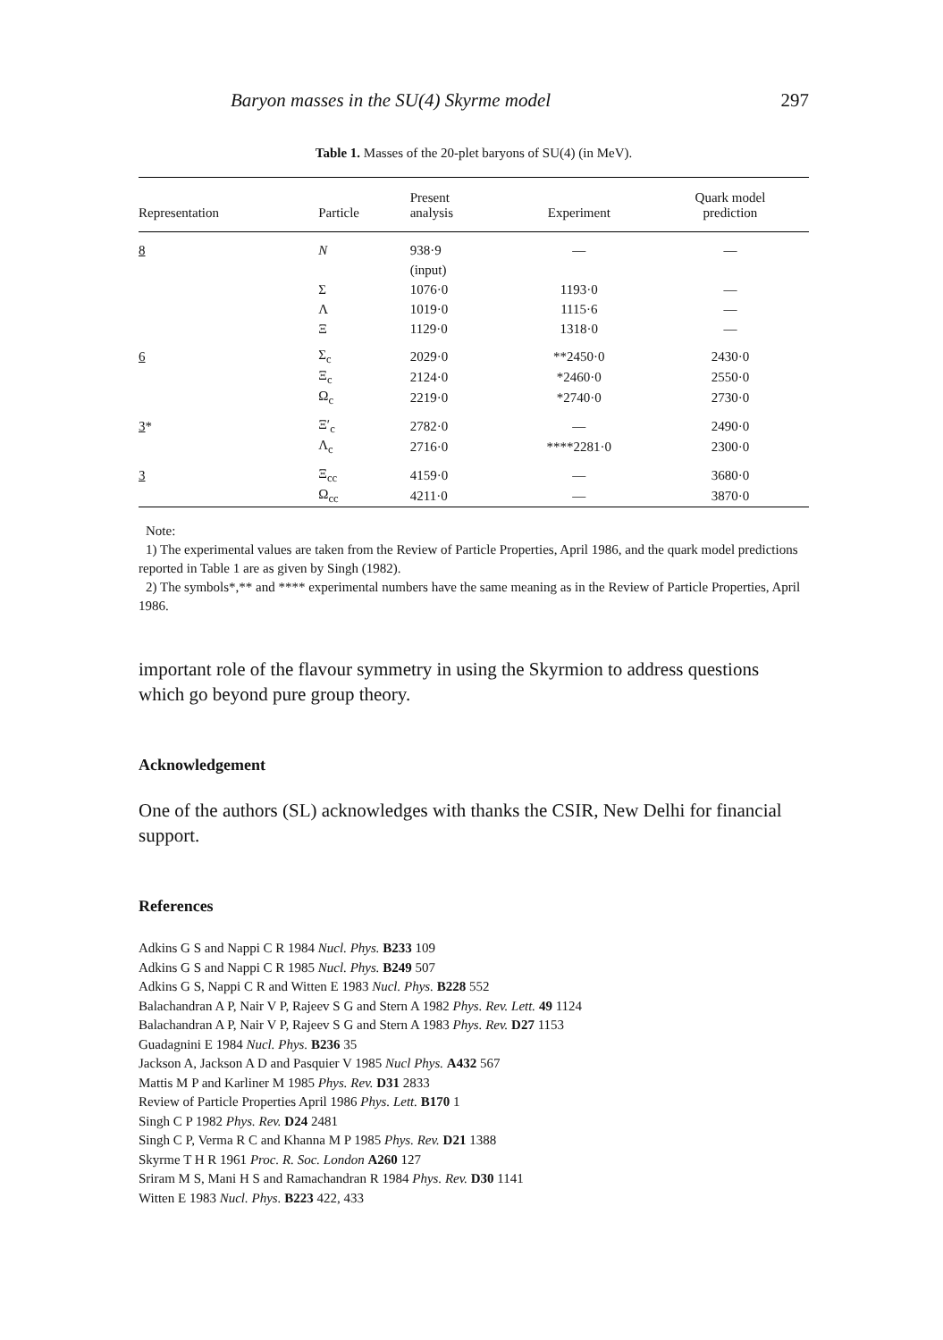Baryon masses in the SU(4) Skyrme model 297
Table 1. Masses of the 20-plet baryons of SU(4) (in MeV).
| Representation | Particle | Present analysis | Experiment | Quark model prediction |
| --- | --- | --- | --- | --- |
| 8 | N | 938·9 | — | — |
| | | (input) | | |
| | Σ | 1076·0 | 1193·0 | — |
| | Λ | 1019·0 | 1115·6 | — |
| | Ξ | 1129·0 | 1318·0 | — |
| 6 | Σ<sub>c</sub> | 2029·0 | **2450·0 | 2430·0 |
| | Ξ<sub>c</sub> | 2124·0 | *2460·0 | 2550·0 |
| | Ω<sub>c</sub> | 2219·0 | *2740·0 | 2730·0 |
| 3 * | Ξ′<sub>c</sub> | 2782·0 | — | 2490·0 |
| | Λ<sub>c</sub> | 2716·0 | ****2281·0 | 2300·0 |
| 3 | Ξ<sub>cc</sub> | 4159·0 | — | 3680·0 |
| | Ω<sub>cc</sub> | 4211·0 | — | 3870·0 |
Note:
1) The experimental values are taken from the Review of Particle Properties, April 1986, and the quark model predictions reported in Table 1 are as given by Singh (1982).
2) The symbols*,** and **** experimental numbers have the same meaning as in the Review of Particle Properties, April 1986.
important role of the flavour symmetry in using the Skyrmion to address questions which go beyond pure group theory.
Acknowledgement
One of the authors (SL) acknowledges with thanks the CSIR, New Delhi for financial support.
References
Adkins G S and Nappi C R 1984 Nucl. Phys. B233 109
Adkins G S and Nappi C R 1985 Nucl. Phys. B249 507
Adkins G S, Nappi C R and Witten E 1983 Nucl. Phys. B228 552
Balachandran A P, Nair V P, Rajeev S G and Stern A 1982 Phys. Rev. Lett. 49 1124
Balachandran A P, Nair V P, Rajeev S G and Stern A 1983 Phys. Rev. D27 1153
Guadagnini E 1984 Nucl. Phys. B236 35
Jackson A, Jackson A D and Pasquier V 1985 Nucl Phys. A432 567
Mattis M P and Karliner M 1985 Phys. Rev. D31 2833
Review of Particle Properties April 1986 Phys. Lett. B170 1
Singh C P 1982 Phys. Rev. D24 2481
Singh C P, Verma R C and Khanna M P 1985 Phys. Rev. D21 1388
Skyrme T H R 1961 Proc. R. Soc. London A260 127
Sriram M S, Mani H S and Ramachandran R 1984 Phys. Rev. D30 1141
Witten E 1983 Nucl. Phys. B223 422, 433